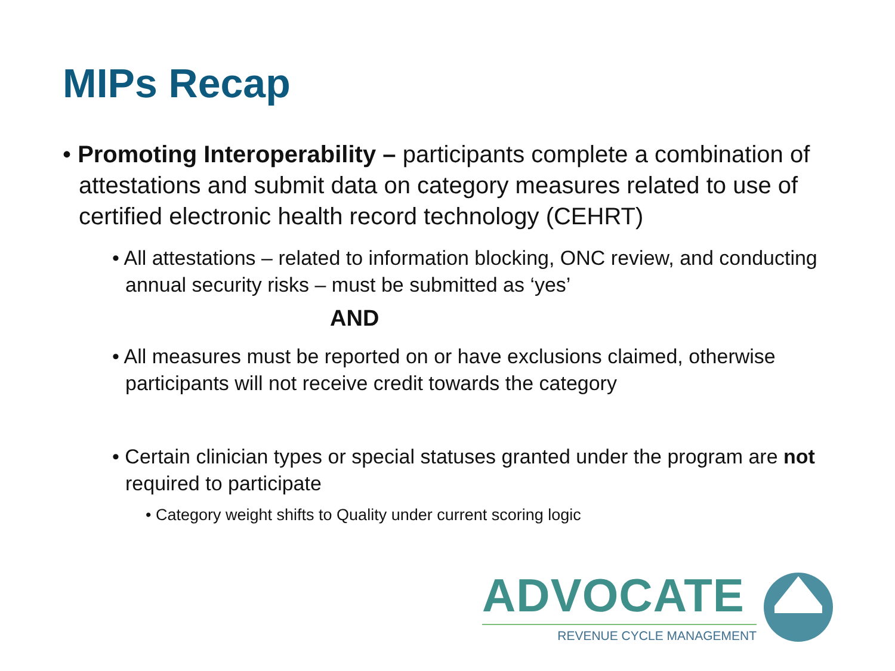MIPs Recap
• Promoting Interoperability – participants complete a combination of attestations and submit data on category measures related to use of certified electronic health record technology (CEHRT)
• All attestations – related to information blocking, ONC review, and conducting annual security risks – must be submitted as ‘yes’
AND
• All measures must be reported on or have exclusions claimed, otherwise participants will not receive credit towards the category
• Certain clinician types or special statuses granted under the program are not required to participate
• Category weight shifts to Quality under current scoring logic
ADVOCATE
REVENUE CYCLE MANAGEMENT